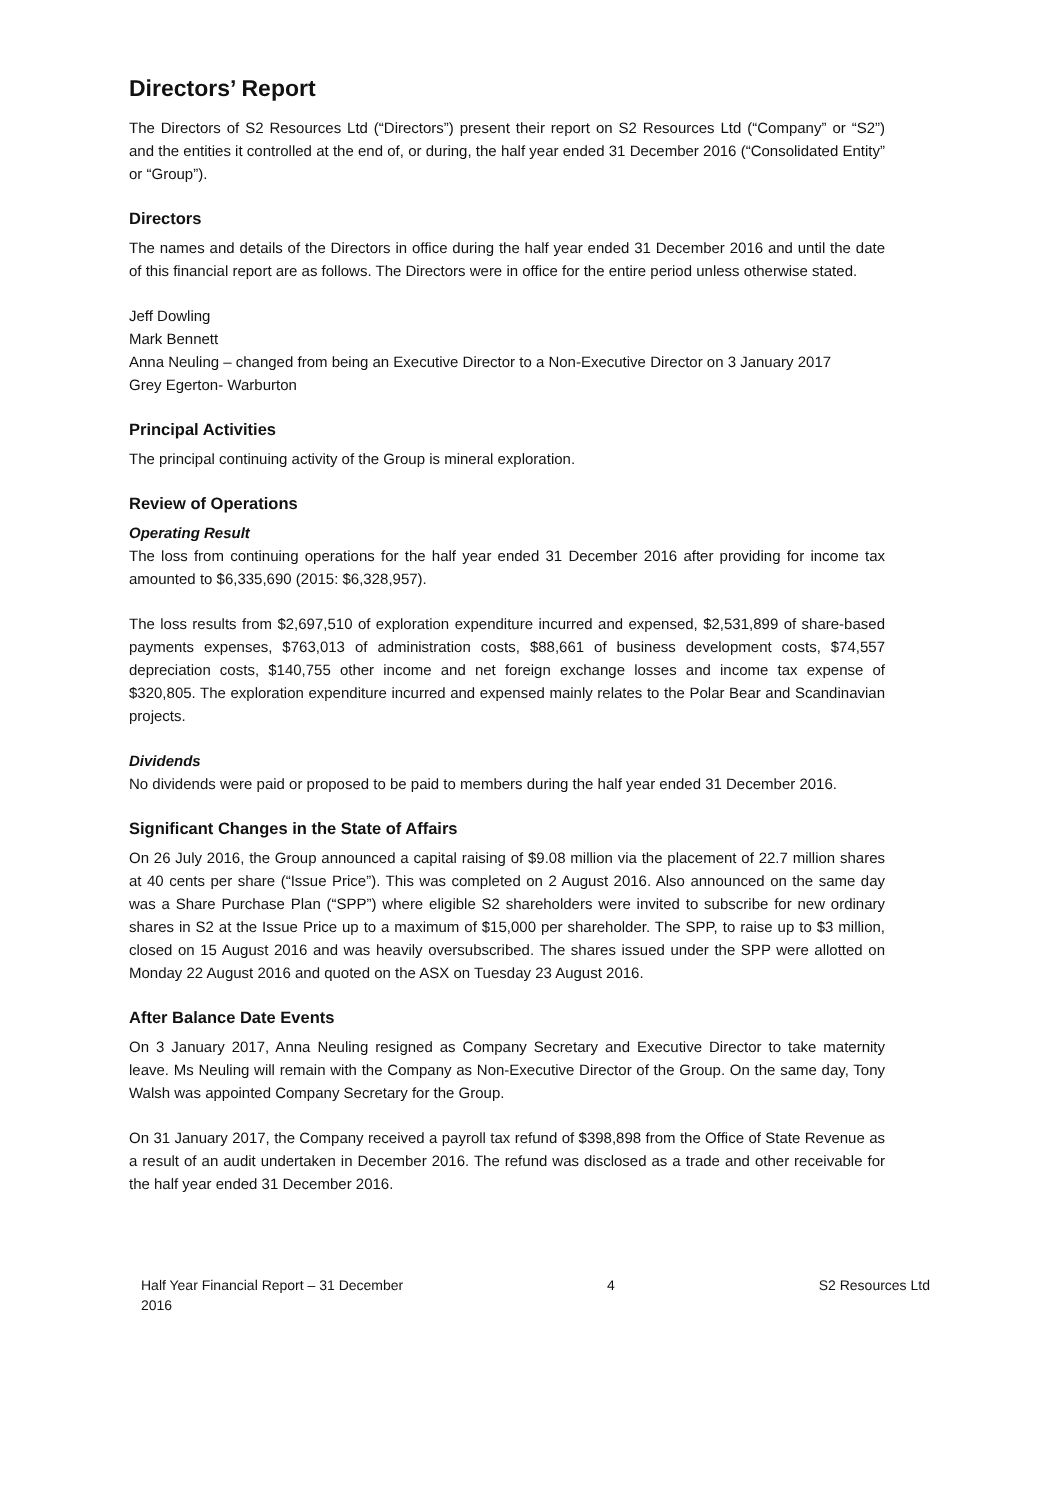Directors’ Report
The Directors of S2 Resources Ltd (“Directors”) present their report on S2 Resources Ltd (“Company” or “S2”) and the entities it controlled at the end of, or during, the half year ended 31 December 2016 (“Consolidated Entity” or “Group”).
Directors
The names and details of the Directors in office during the half year ended 31 December 2016 and until the date of this financial report are as follows. The Directors were in office for the entire period unless otherwise stated.
Jeff Dowling
Mark Bennett
Anna Neuling – changed from being an Executive Director to a Non-Executive Director on 3 January 2017
Grey Egerton- Warburton
Principal Activities
The principal continuing activity of the Group is mineral exploration.
Review of Operations
Operating Result
The loss from continuing operations for the half year ended 31 December 2016 after providing for income tax amounted to $6,335,690 (2015: $6,328,957).
The loss results from $2,697,510 of exploration expenditure incurred and expensed, $2,531,899 of share-based payments expenses, $763,013 of administration costs, $88,661 of business development costs, $74,557 depreciation costs, $140,755 other income and net foreign exchange losses and income tax expense of $320,805. The exploration expenditure incurred and expensed mainly relates to the Polar Bear and Scandinavian projects.
Dividends
No dividends were paid or proposed to be paid to members during the half year ended 31 December 2016.
Significant Changes in the State of Affairs
On 26 July 2016, the Group announced a capital raising of $9.08 million via the placement of 22.7 million shares at 40 cents per share (“Issue Price”). This was completed on 2 August 2016. Also announced on the same day was a Share Purchase Plan (“SPP”) where eligible S2 shareholders were invited to subscribe for new ordinary shares in S2 at the Issue Price up to a maximum of $15,000 per shareholder. The SPP, to raise up to $3 million, closed on 15 August 2016 and was heavily oversubscribed. The shares issued under the SPP were allotted on Monday 22 August 2016 and quoted on the ASX on Tuesday 23 August 2016.
After Balance Date Events
On 3 January 2017, Anna Neuling resigned as Company Secretary and Executive Director to take maternity leave. Ms Neuling will remain with the Company as Non-Executive Director of the Group. On the same day, Tony Walsh was appointed Company Secretary for the Group.
On 31 January 2017, the Company received a payroll tax refund of $398,898 from the Office of State Revenue as a result of an audit undertaken in December 2016. The refund was disclosed as a trade and other receivable for the half year ended 31 December 2016.
Half Year Financial Report – 31 December
2016 4 S2 Resources Ltd